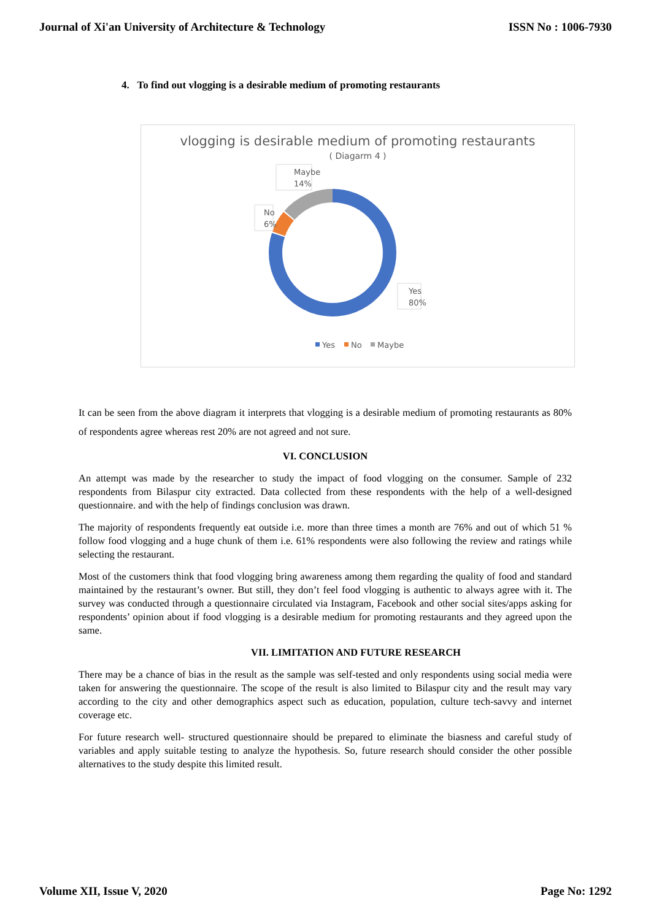Journal of Xi'an University of Architecture & Technology ISSN No : 1006-7930
4. To find out vlogging is a desirable medium of promoting restaurants
vlogging is desirable medium of promoting restaurants
( Diagarm 4 )
Maybe
14%
No
6%
Yes
80%
Yes
No
Maybe
It can be seen from the above diagram it interprets that vlogging is a desirable medium of promoting restaurants as 80% of respondents agree whereas rest 20% are not agreed and not sure.
VI. CONCLUSION
An attempt was made by the researcher to study the impact of food vlogging on the consumer. Sample of 232 respondents from Bilaspur city extracted. Data collected from these respondents with the help of a well-designed questionnaire. and with the help of findings conclusion was drawn.
The majority of respondents frequently eat outside i.e. more than three times a month are 76% and out of which 51 % follow food vlogging and a huge chunk of them i.e. 61% respondents were also following the review and ratings while selecting the restaurant.
Most of the customers think that food vlogging bring awareness among them regarding the quality of food and standard maintained by the restaurant’s owner. But still, they don’t feel food vlogging is authentic to always agree with it. The survey was conducted through a questionnaire circulated via Instagram, Facebook and other social sites/apps asking for respondents’ opinion about if food vlogging is a desirable medium for promoting restaurants and they agreed upon the same.
VII. LIMITATION AND FUTURE RESEARCH
There may be a chance of bias in the result as the sample was self-tested and only respondents using social media were taken for answering the questionnaire. The scope of the result is also limited to Bilaspur city and the result may vary according to the city and other demographics aspect such as education, population, culture tech-savvy and internet coverage etc.
For future research well- structured questionnaire should be prepared to eliminate the biasness and careful study of variables and apply suitable testing to analyze the hypothesis. So, future research should consider the other possible alternatives to the study despite this limited result.
Volume XII, Issue V, 2020 Page No: 1292